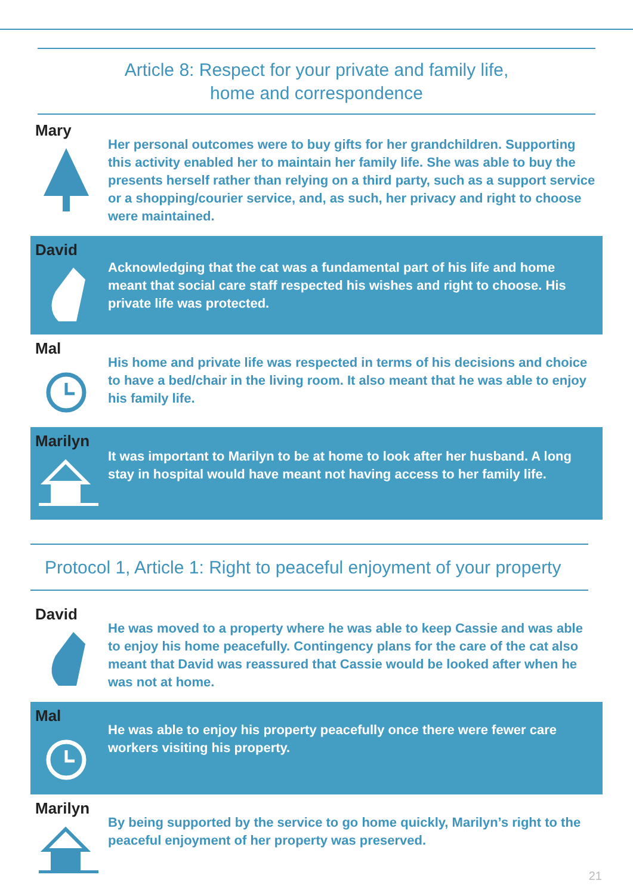Article 8: Respect for your private and family life,
home and correspondence
Mary
Her personal outcomes were to buy gifts for her grandchildren. Supporting this activity enabled her to maintain her family life. She was able to buy the presents herself rather than relying on a third party, such as a support service or a shopping/courier service, and, as such, her privacy and right to choose were maintained.
David
Acknowledging that the cat was a fundamental part of his life and home meant that social care staff respected his wishes and right to choose. His private life was protected.
Mal
His home and private life was respected in terms of his decisions and choice to have a bed/chair in the living room. It also meant that he was able to enjoy his family life.
Marilyn
It was important to Marilyn to be at home to look after her husband. A long stay in hospital would have meant not having access to her family life.
Protocol 1, Article 1: Right to peaceful enjoyment of your property
David
He was moved to a property where he was able to keep Cassie and was able to enjoy his home peacefully. Contingency plans for the care of the cat also meant that David was reassured that Cassie would be looked after when he was not at home.
Mal
He was able to enjoy his property peacefully once there were fewer care workers visiting his property.
Marilyn
By being supported by the service to go home quickly, Marilyn’s right to the peaceful enjoyment of her property was preserved.
21